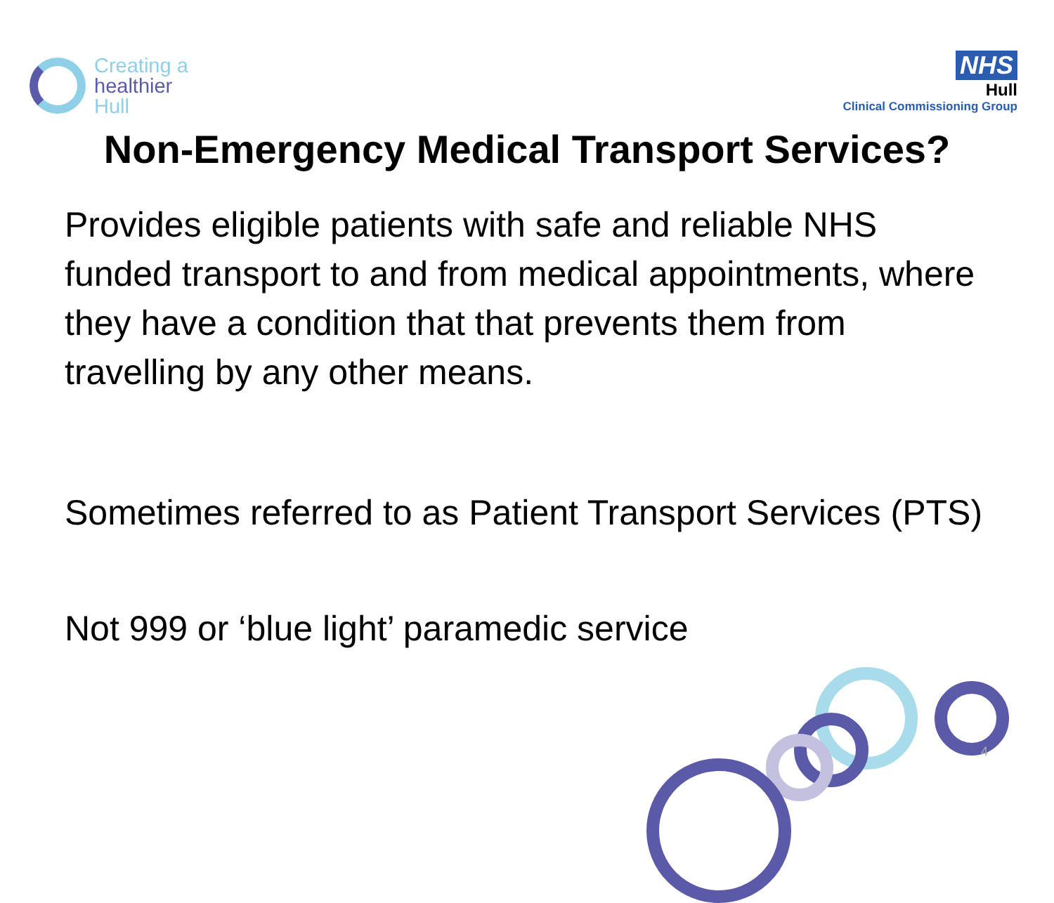Creating a
healthier
Hull
NHS
Hull
Clinical Commissioning Group
Non-Emergency Medical Transport Services?
Provides eligible patients with safe and reliable NHS funded transport to and from medical appointments, where they have a condition that that prevents them from travelling by any other means.
Sometimes referred to as Patient Transport Services (PTS)
Not 999 or ‘blue light’ paramedic service
4